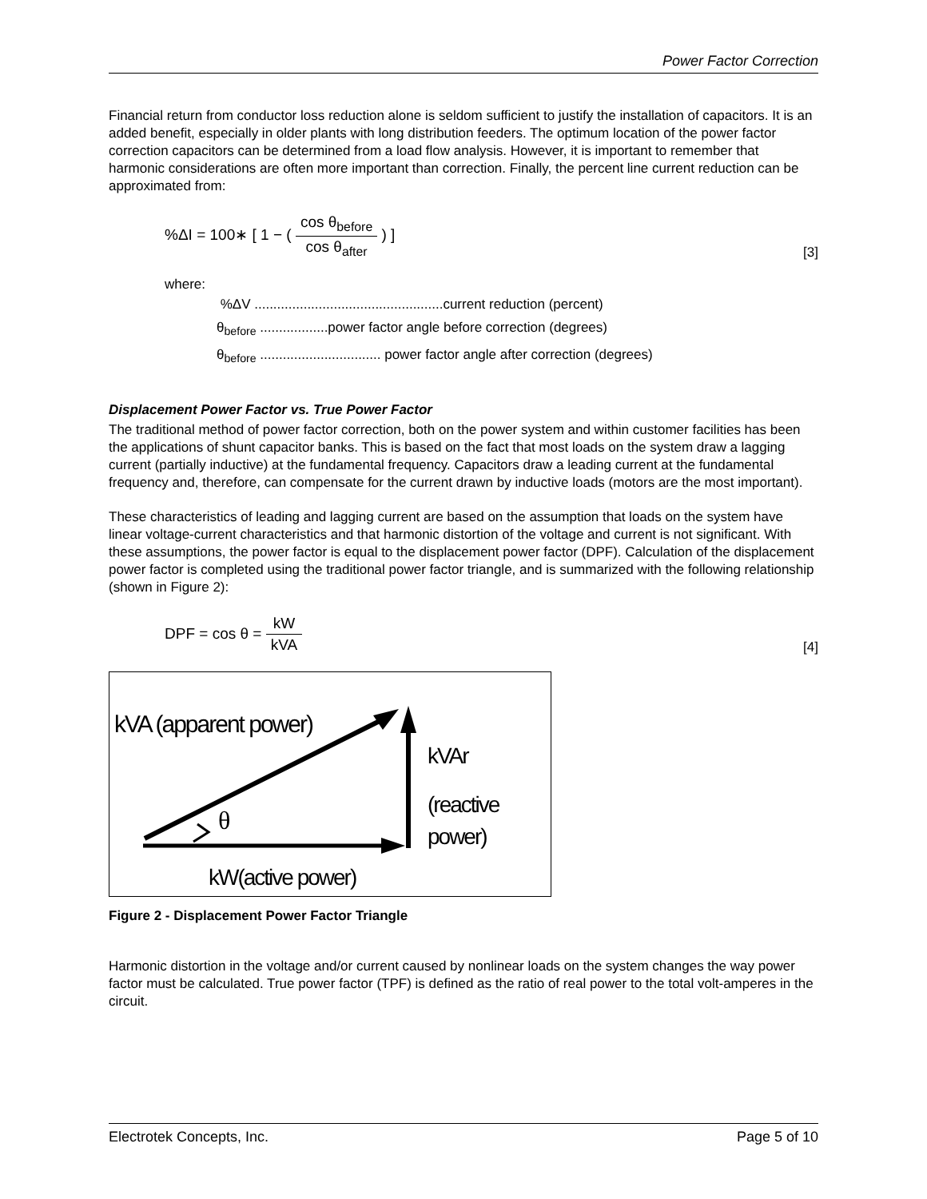Power Factor Correction
Financial return from conductor loss reduction alone is seldom sufficient to justify the installation of capacitors. It is an added benefit, especially in older plants with long distribution feeders. The optimum location of the power factor correction capacitors can be determined from a load flow analysis. However, it is important to remember that harmonic considerations are often more important than correction. Finally, the percent line current reduction can be approximated from:
%ΔI = 100∗ [ 1 − ( cos θ<sub>before</sub> cos θ<sub>after</sub> ) ]
[3]
where:
%ΔV ..................................................current reduction (percent)
θ<sub>before</sub> ..................power factor angle before correction (degrees)
θ<sub>before</sub> ................................ power factor angle after correction (degrees)
Displacement Power Factor vs. True Power Factor
The traditional method of power factor correction, both on the power system and within customer facilities has been the applications of shunt capacitor banks. This is based on the fact that most loads on the system draw a lagging current (partially inductive) at the fundamental frequency. Capacitors draw a leading current at the fundamental frequency and, therefore, can compensate for the current drawn by inductive loads (motors are the most important).
These characteristics of leading and lagging current are based on the assumption that loads on the system have linear voltage-current characteristics and that harmonic distortion of the voltage and current is not significant. With these assumptions, the power factor is equal to the displacement power factor (DPF). Calculation of the displacement power factor is completed using the traditional power factor triangle, and is summarized with the following relationship (shown in Figure 2):
DPF = cos θ = kW kVA
[4]
kVA (apparent power)
θ
kVAr
(reactive
power)
kW(active power)
Figure 2 - Displacement Power Factor Triangle
Harmonic distortion in the voltage and/or current caused by nonlinear loads on the system changes the way power factor must be calculated. True power factor (TPF) is defined as the ratio of real power to the total volt-amperes in the circuit.
Electrotek Concepts, Inc. Page 5 of 10